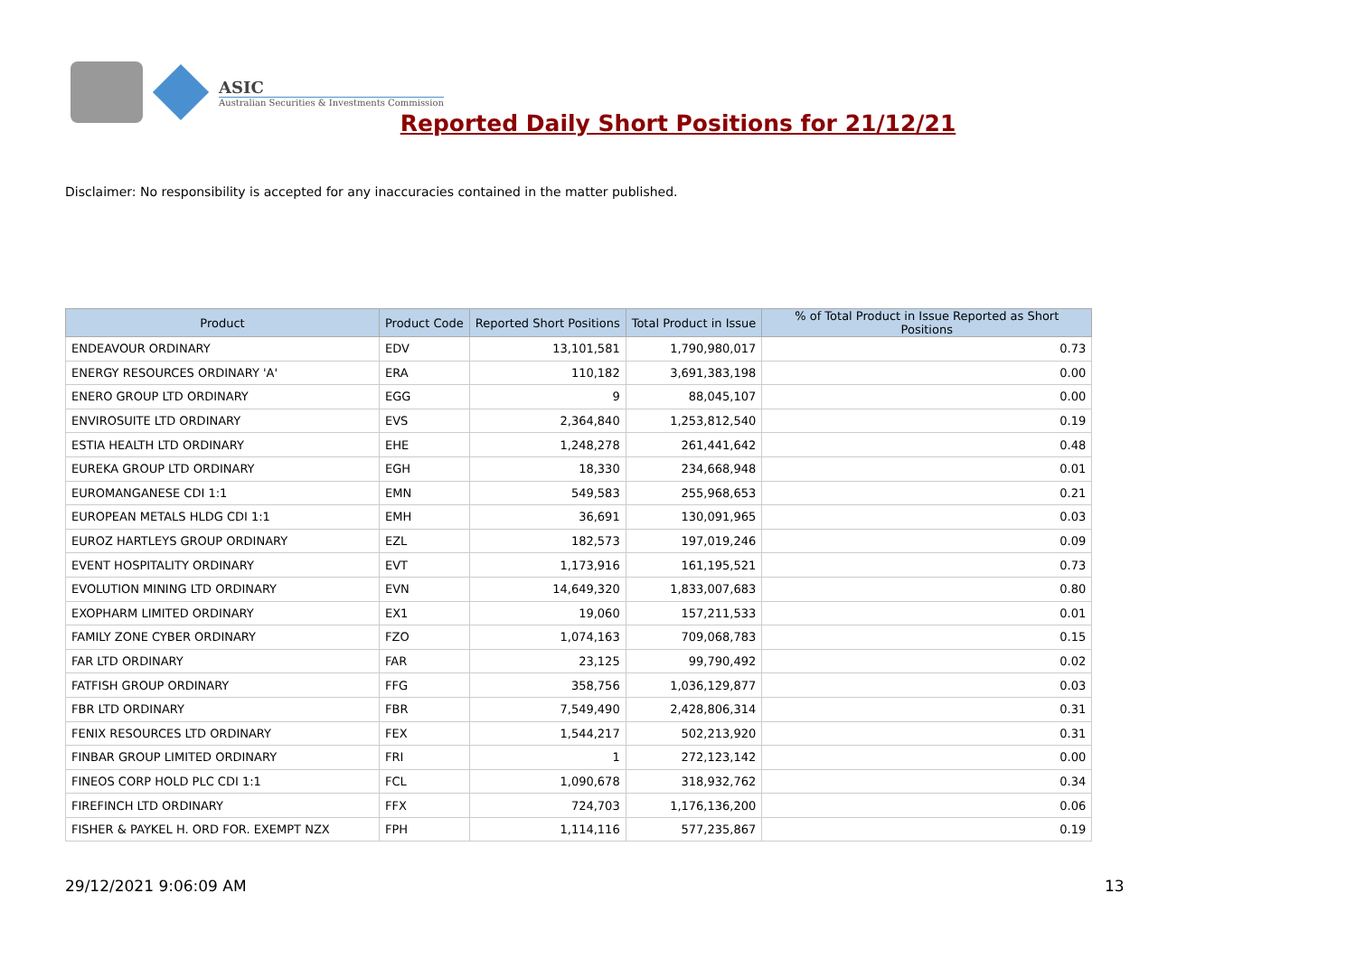ASIC
Australian Securities & Investments Commission
Reported Daily Short Positions for 21/12/21
Disclaimer: No responsibility is accepted for any inaccuracies contained in the matter published.
| Product | Product Code | Reported Short Positions | Total Product in Issue | % of Total Product in Issue Reported as Short Positions |
| --- | --- | --- | --- | --- |
| ENDEAVOUR ORDINARY | EDV | 13,101,581 | 1,790,980,017 | 0.73 |
| ENERGY RESOURCES ORDINARY 'A' | ERA | 110,182 | 3,691,383,198 | 0.00 |
| ENERO GROUP LTD ORDINARY | EGG | 9 | 88,045,107 | 0.00 |
| ENVIROSUITE LTD ORDINARY | EVS | 2,364,840 | 1,253,812,540 | 0.19 |
| ESTIA HEALTH LTD ORDINARY | EHE | 1,248,278 | 261,441,642 | 0.48 |
| EUREKA GROUP LTD ORDINARY | EGH | 18,330 | 234,668,948 | 0.01 |
| EUROMANGANESE CDI 1:1 | EMN | 549,583 | 255,968,653 | 0.21 |
| EUROPEAN METALS HLDG CDI 1:1 | EMH | 36,691 | 130,091,965 | 0.03 |
| EUROZ HARTLEYS GROUP ORDINARY | EZL | 182,573 | 197,019,246 | 0.09 |
| EVENT HOSPITALITY ORDINARY | EVT | 1,173,916 | 161,195,521 | 0.73 |
| EVOLUTION MINING LTD ORDINARY | EVN | 14,649,320 | 1,833,007,683 | 0.80 |
| EXOPHARM LIMITED ORDINARY | EX1 | 19,060 | 157,211,533 | 0.01 |
| FAMILY ZONE CYBER ORDINARY | FZO | 1,074,163 | 709,068,783 | 0.15 |
| FAR LTD ORDINARY | FAR | 23,125 | 99,790,492 | 0.02 |
| FATFISH GROUP ORDINARY | FFG | 358,756 | 1,036,129,877 | 0.03 |
| FBR LTD ORDINARY | FBR | 7,549,490 | 2,428,806,314 | 0.31 |
| FENIX RESOURCES LTD ORDINARY | FEX | 1,544,217 | 502,213,920 | 0.31 |
| FINBAR GROUP LIMITED ORDINARY | FRI | 1 | 272,123,142 | 0.00 |
| FINEOS CORP HOLD PLC CDI 1:1 | FCL | 1,090,678 | 318,932,762 | 0.34 |
| FIREFINCH LTD ORDINARY | FFX | 724,703 | 1,176,136,200 | 0.06 |
| FISHER & PAYKEL H. ORD FOR. EXEMPT NZX | FPH | 1,114,116 | 577,235,867 | 0.19 |
29/12/2021 9:06:09 AM 13